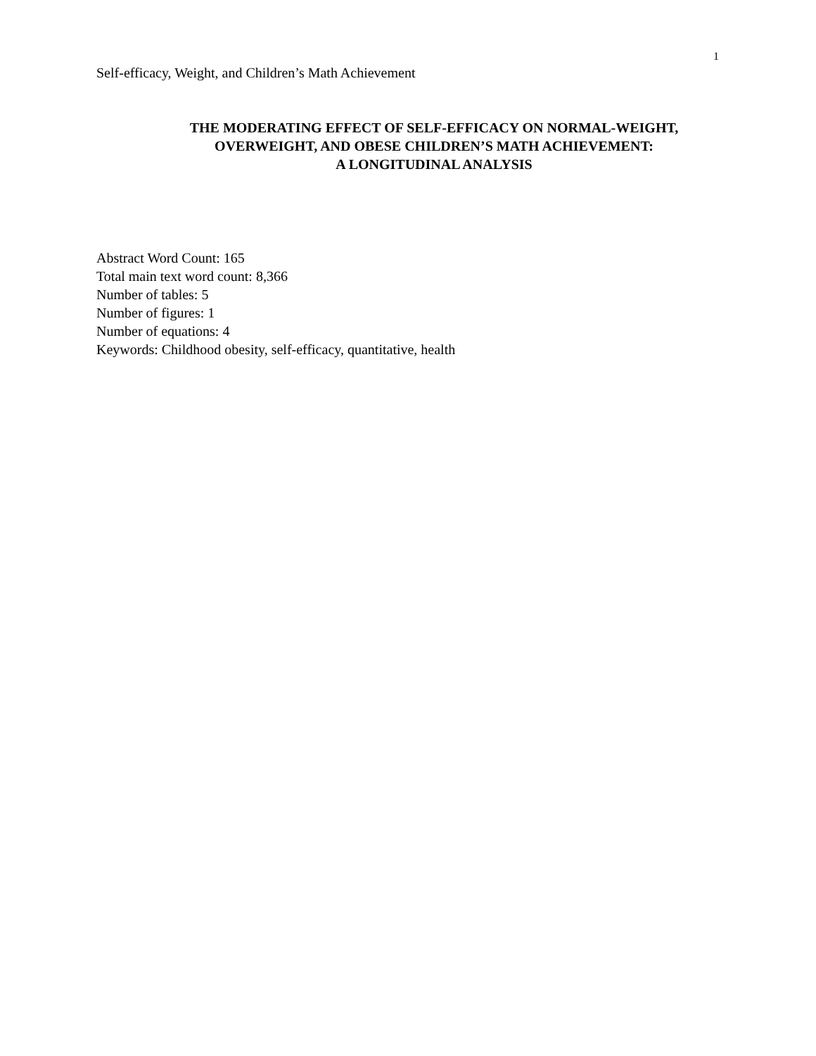1
Self-efficacy, Weight, and Children’s Math Achievement
THE MODERATING EFFECT OF SELF-EFFICACY ON NORMAL-WEIGHT,
OVERWEIGHT, AND OBESE CHILDREN’S MATH ACHIEVEMENT:
A LONGITUDINAL ANALYSIS
Abstract Word Count: 165
Total main text word count: 8,366
Number of tables: 5
Number of figures: 1
Number of equations: 4
Keywords: Childhood obesity, self-efficacy, quantitative, health